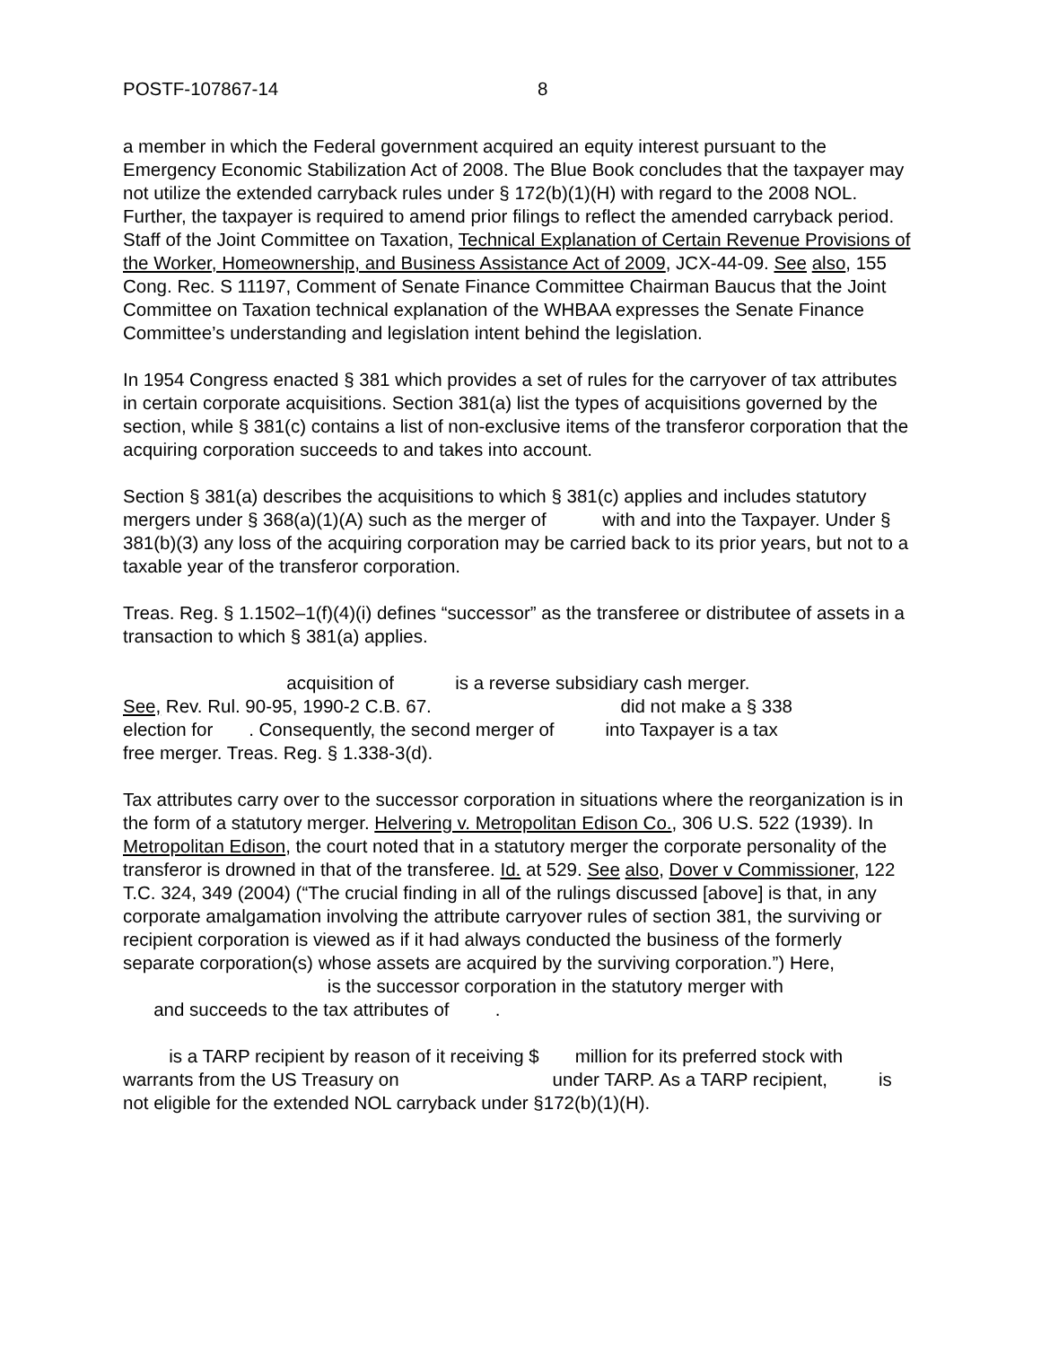POSTF-107867-14 8
a member in which the Federal government acquired an equity interest pursuant to the Emergency Economic Stabilization Act of 2008. The Blue Book concludes that the taxpayer may not utilize the extended carryback rules under § 172(b)(1)(H) with regard to the 2008 NOL. Further, the taxpayer is required to amend prior filings to reflect the amended carryback period. Staff of the Joint Committee on Taxation, Technical Explanation of Certain Revenue Provisions of the Worker, Homeownership, and Business Assistance Act of 2009, JCX-44-09. See also, 155 Cong. Rec. S 11197, Comment of Senate Finance Committee Chairman Baucus that the Joint Committee on Taxation technical explanation of the WHBAA expresses the Senate Finance Committee’s understanding and legislation intent behind the legislation.
In 1954 Congress enacted § 381 which provides a set of rules for the carryover of tax attributes in certain corporate acquisitions. Section 381(a) list the types of acquisitions governed by the section, while § 381(c) contains a list of non-exclusive items of the transferor corporation that the acquiring corporation succeeds to and takes into account.
Section § 381(a) describes the acquisitions to which § 381(c) applies and includes statutory mergers under § 368(a)(1)(A) such as the merger of with and into the Taxpayer. Under § 381(b)(3) any loss of the acquiring corporation may be carried back to its prior years, but not to a taxable year of the transferor corporation.
Treas. Reg. § 1.1502–1(f)(4)(i) defines “successor” as the transferee or distributee of assets in a transaction to which § 381(a) applies.
acquisition of is a reverse subsidiary cash merger.
See, Rev. Rul. 90-95, 1990-2 C.B. 67. did not make a § 338
election for . Consequently, the second merger of into Taxpayer is a tax
free merger. Treas. Reg. § 1.338-3(d).
Tax attributes carry over to the successor corporation in situations where the reorganization is in the form of a statutory merger. Helvering v. Metropolitan Edison Co., 306 U.S. 522 (1939). In Metropolitan Edison, the court noted that in a statutory merger the corporate personality of the transferor is drowned in that of the transferee. Id. at 529. See also, Dover v Commissioner, 122 T.C. 324, 349 (2004) (“The crucial finding in all of the rulings discussed [above] is that, in any corporate amalgamation involving the attribute carryover rules of section 381, the surviving or recipient corporation is viewed as if it had always conducted the business of the formerly separate corporation(s) whose assets are acquired by the surviving corporation.”) Here,
is the successor corporation in the statutory merger with
and succeeds to the tax attributes of .
is a TARP recipient by reason of it receiving $ million for its preferred stock with warrants from the US Treasury on under TARP. As a TARP recipient, is not eligible for the extended NOL carryback under §172(b)(1)(H).